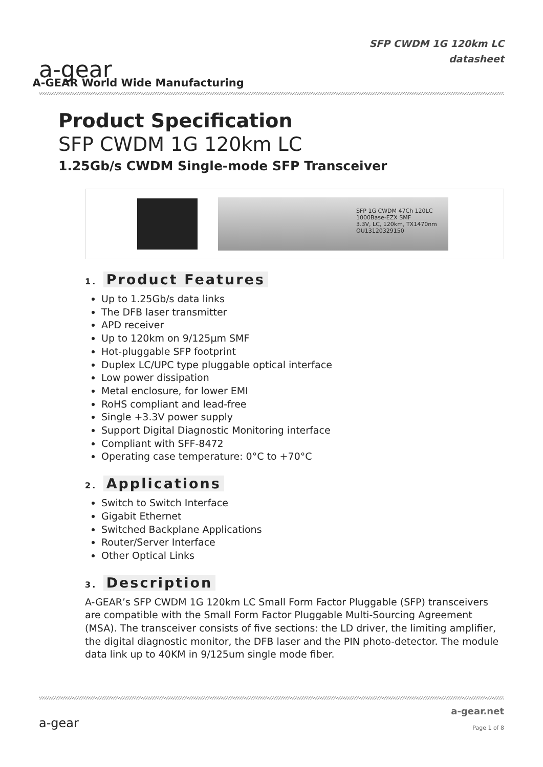a-gear
A-GEAR World Wide Manufacturing
SFP CWDM 1G 120km LC
datasheet
Product Specification
SFP CWDM 1G 120km LC
1.25Gb/s CWDM Single-mode SFP Transceiver
SFP 1G CWDM 47Ch 120LC
1000Base-EZX SMF
3.3V, LC, 120km, TX1470nm
OU13120329150
1. Product Features
Up to 1.25Gb/s data links
The DFB laser transmitter
APD receiver
Up to 120km on 9/125µm SMF
Hot-pluggable SFP footprint
Duplex LC/UPC type pluggable optical interface
Low power dissipation
Metal enclosure, for lower EMI
RoHS compliant and lead-free
Single +3.3V power supply
Support Digital Diagnostic Monitoring interface
Compliant with SFF-8472
Operating case temperature: 0°C to +70°C
2. Applications
Switch to Switch Interface
Gigabit Ethernet
Switched Backplane Applications
Router/Server Interface
Other Optical Links
3. Description
A-GEAR’s SFP CWDM 1G 120km LC Small Form Factor Pluggable (SFP) transceivers are compatible with the Small Form Factor Pluggable Multi-Sourcing Agreement (MSA). The transceiver consists of five sections: the LD driver, the limiting amplifier, the digital diagnostic monitor, the DFB laser and the PIN photo-detector. The module data link up to 40KM in 9/125um single mode fiber.
a-gear
a-gear.net
Page 1 of 8